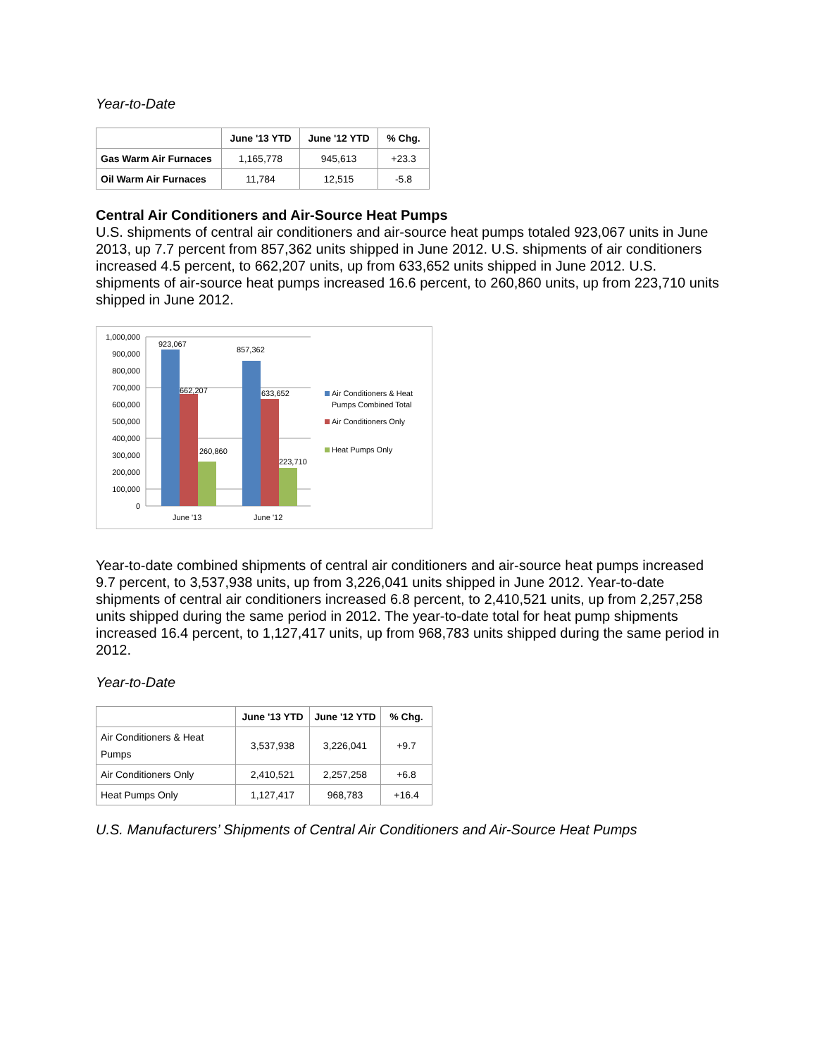Year-to-Date
| | June '13 YTD | June '12 YTD | % Chg. |
| --- | --- | --- | --- |
| Gas Warm Air Furnaces | 1,165,778 | 945,613 | +23.3 |
| Oil Warm Air Furnaces | 11,784 | 12,515 | -5.8 |
Central Air Conditioners and Air-Source Heat Pumps
U.S. shipments of central air conditioners and air-source heat pumps totaled 923,067 units in June 2013, up 7.7 percent from 857,362 units shipped in June 2012. U.S. shipments of air conditioners increased 4.5 percent, to 662,207 units, up from 633,652 units shipped in June 2012. U.S. shipments of air-source heat pumps increased 16.6 percent, to 260,860 units, up from 223,710 units shipped in June 2012.
1,000,000
900,000
800,000
700,000
600,000
500,000
400,000
300,000
200,000
100,000
0
923,067
662,207
260,860
857,362
633,652
223,710
June '13
June '12
Air Conditioners & Heat
Pumps Combined Total
Air Conditioners Only
Heat Pumps Only
Year-to-date combined shipments of central air conditioners and air-source heat pumps increased 9.7 percent, to 3,537,938 units, up from 3,226,041 units shipped in June 2012. Year-to-date shipments of central air conditioners increased 6.8 percent, to 2,410,521 units, up from 2,257,258 units shipped during the same period in 2012. The year-to-date total for heat pump shipments increased 16.4 percent, to 1,127,417 units, up from 968,783 units shipped during the same period in 2012.
Year-to-Date
| | June '13 YTD | June '12 YTD | % Chg. |
| --- | --- | --- | --- |
| Air Conditioners & Heat Pumps | 3,537,938 | 3,226,041 | +9.7 |
| Air Conditioners Only | 2,410,521 | 2,257,258 | +6.8 |
| Heat Pumps Only | 1,127,417 | 968,783 | +16.4 |
U.S. Manufacturers’ Shipments of Central Air Conditioners and Air-Source Heat Pumps